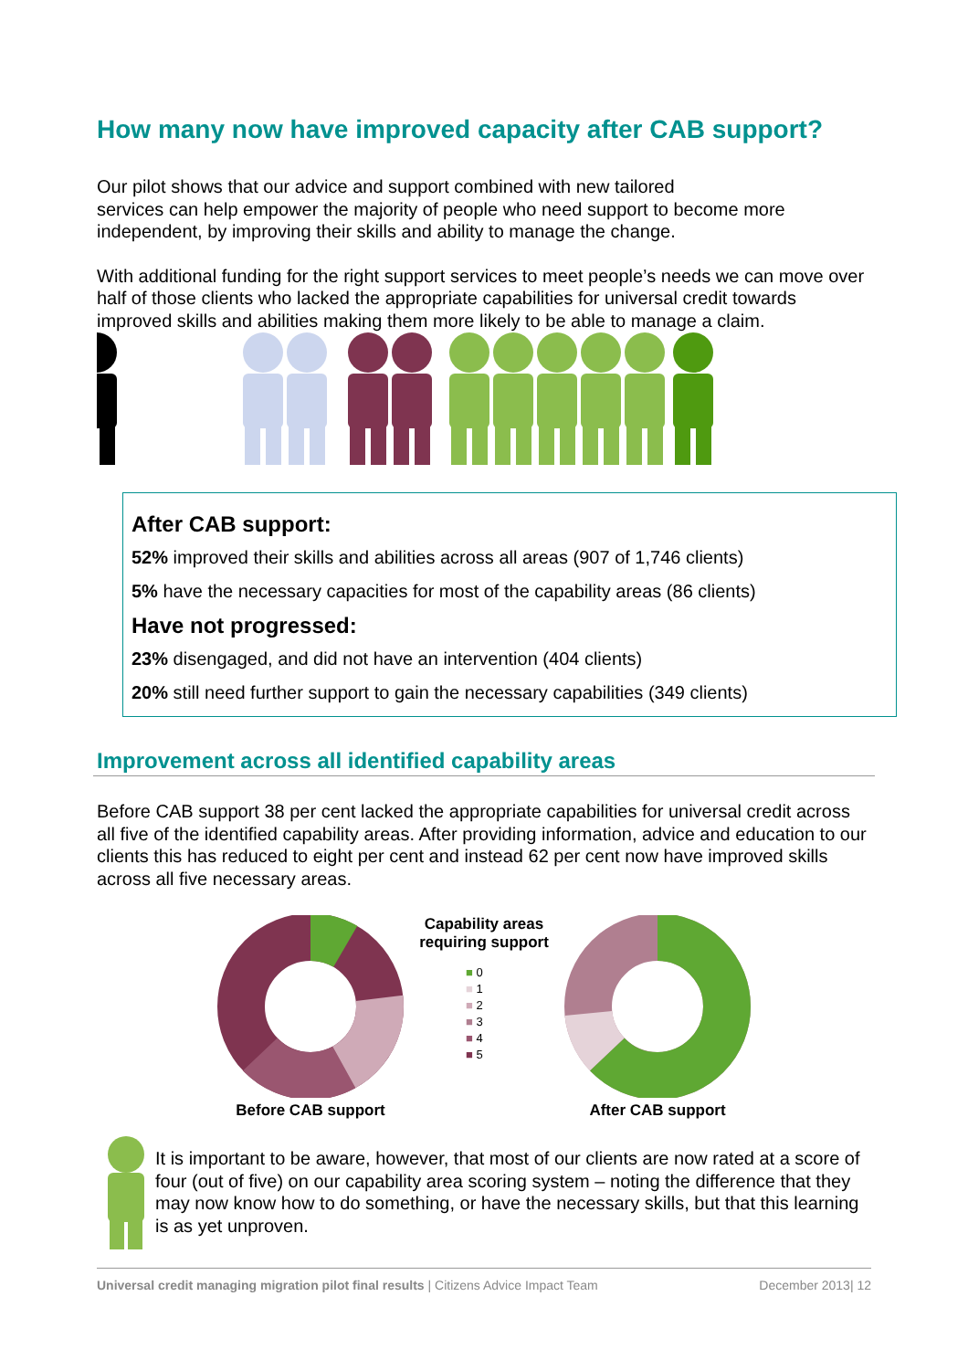How many now have improved capacity after CAB support?
Our pilot shows that our advice and support combined with new tailored
services can help empower the majority of people who need support to become more independent, by improving their skills and ability to manage the change.
With additional funding for the right support services to meet people’s needs we can move over half of those clients who lacked the appropriate capabilities for universal credit towards improved skills and abilities making them more likely to be able to manage a claim.
After CAB support:
52% improved their skills and abilities across all areas (907 of 1,746 clients)
5% have the necessary capacities for most of the capability areas (86 clients)
Have not progressed:
23% disengaged, and did not have an intervention (404 clients)
20% still need further support to gain the necessary capabilities (349 clients)
Improvement across all identified capability areas
Before CAB support 38 per cent lacked the appropriate capabilities for universal credit across all five of the identified capability areas. After providing information, advice and education to our clients this has reduced to eight per cent and instead 62 per cent now have improved skills across all five necessary areas.
Before CAB support Capability areas requiring support
■ 0
■ 1
■ 2
■ 3
■ 4
■ 5
After CAB support
It is important to be aware, however, that most of our clients are now rated at a score of four (out of five) on our capability area scoring system – noting the difference that they may now know how to do something, or have the necessary skills, but that this learning is as yet unproven.
Universal credit managing migration pilot final results | Citizens Advice Impact Team December 2013| 12